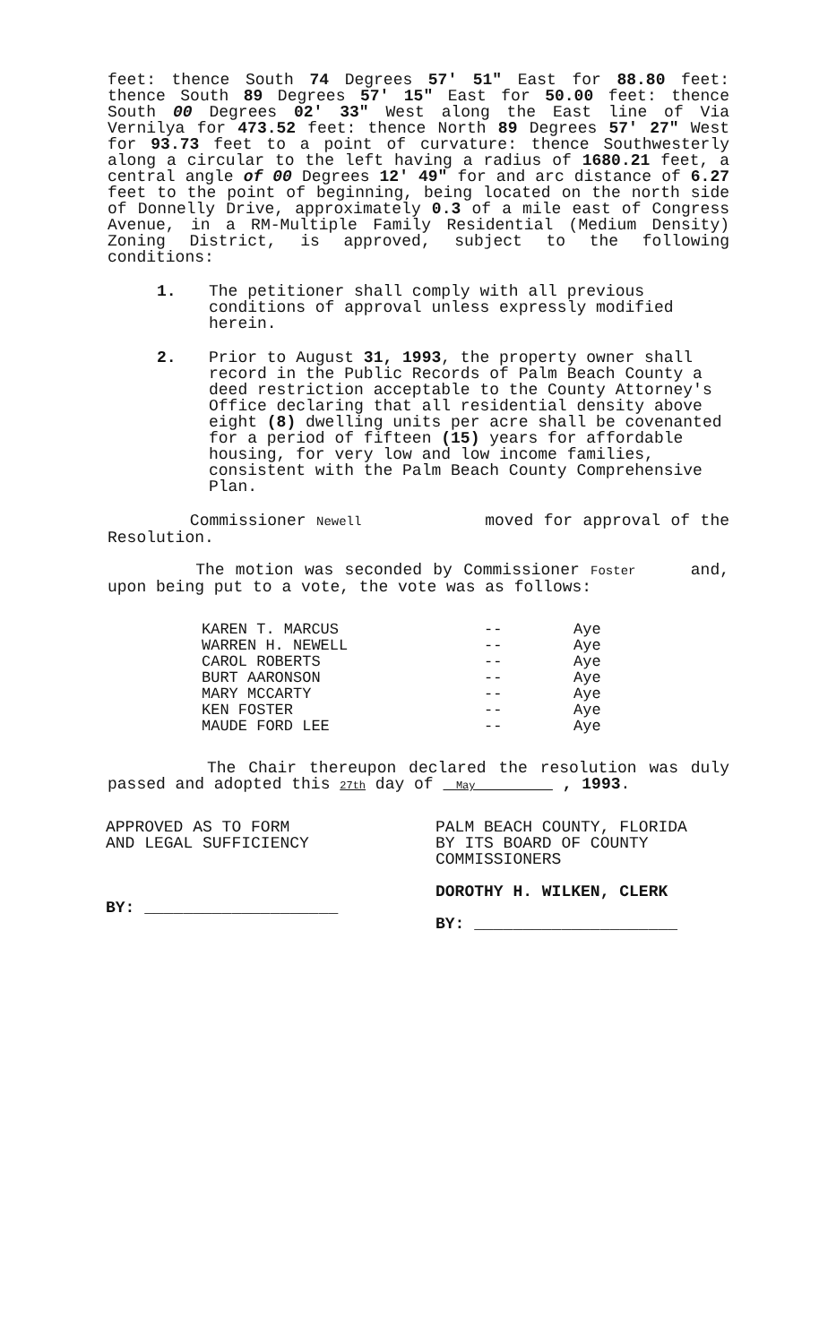feet: thence South 74 Degrees 57' 51" East for 88.80 feet: thence South 89 Degrees 57' 15" East for 50.00 feet: thence South 00 Degrees 02' 33" West along the East line of Via Vernilya for 473.52 feet: thence North 89 Degrees 57' 27" West for 93.73 feet to a point of curvature: thence Southwesterly along a circular to the left having a radius of 1680.21 feet, a central angle of 00 Degrees 12' 49" for and arc distance of 6.27 feet to the point of beginning, being located on the north side of Donnelly Drive, approximately 0.3 of a mile east of Congress Avenue, in a RM-Multiple Family Residential (Medium Density) Zoning District, is approved, subject to the following conditions:
1. The petitioner shall comply with all previous conditions of approval unless expressly modified herein.
2. Prior to August 31, 1993, the property owner shall record in the Public Records of Palm Beach County a deed restriction acceptable to the County Attorney's Office declaring that all residential density above eight (8) dwelling units per acre shall be covenanted for a period of fifteen (15) years for affordable housing, for very low and low income families, consistent with the Palm Beach County Comprehensive Plan.
Commissioner Newell moved for approval of the Resolution.
The motion was seconded by Commissioner Foster and, upon being put to a vote, the vote was as follows:
| KAREN T. MARCUS | -- | Aye |
| WARREN H. NEWELL | -- | Aye |
| CAROL ROBERTS | -- | Aye |
| BURT AARONSON | -- | Aye |
| MARY MCCARTY | -- | Aye |
| KEN FOSTER | -- | Aye |
| MAUDE FORD LEE | -- | Aye |
The Chair thereupon declared the resolution was duly passed and adopted this 27th day of May , 1993.
APPROVED AS TO FORM
AND LEGAL SUFFICIENCY
BY: ____________________
PALM BEACH COUNTY, FLORIDA
BY ITS BOARD OF COUNTY
COMMISSIONERS
DOROTHY H. WILKEN, CLERK
BY: _____________________